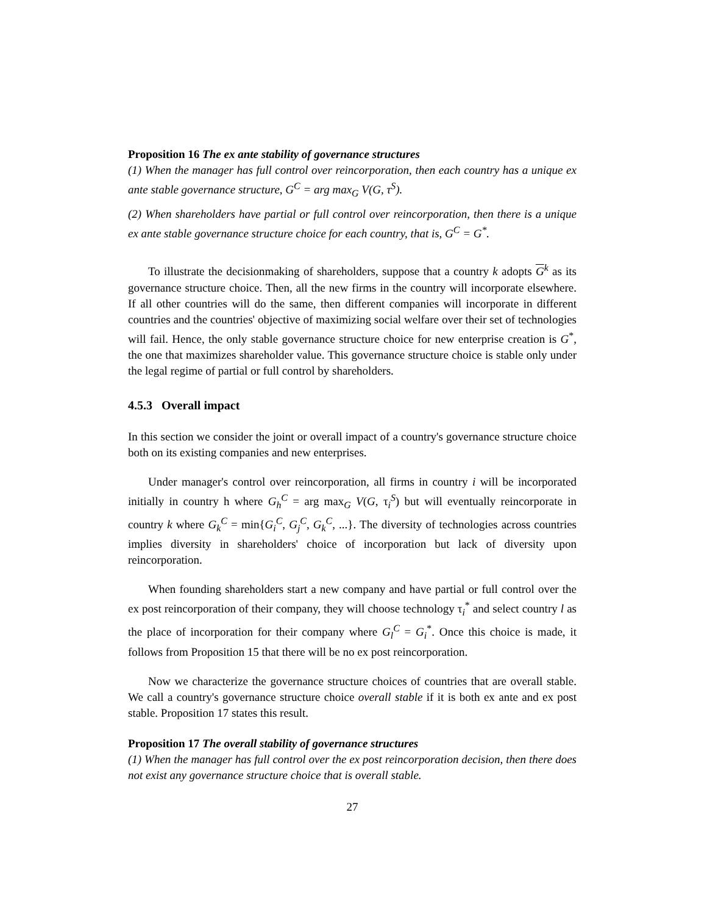Proposition 16 The ex ante stability of governance structures
(1) When the manager has full control over reincorporation, then each country has a unique ex ante stable governance structure, G<sup>C</sup> = arg max<sub>G</sub> V(G, τ<sup>S</sup>).
(2) When shareholders have partial or full control over reincorporation, then there is a unique ex ante stable governance structure choice for each country, that is, G<sup>C</sup> = G<sup>*</sup>.
To illustrate the decisionmaking of shareholders, suppose that a country k adopts G<sup>k</sup> as its governance structure choice. Then, all the new firms in the country will incorporate elsewhere. If all other countries will do the same, then different companies will incorporate in different countries and the countries' objective of maximizing social welfare over their set of technologies will fail. Hence, the only stable governance structure choice for new enterprise creation is G<sup>*</sup>, the one that maximizes shareholder value. This governance structure choice is stable only under the legal regime of partial or full control by shareholders.
4.5.3 Overall impact
In this section we consider the joint or overall impact of a country's governance structure choice both on its existing companies and new enterprises.
Under manager's control over reincorporation, all firms in country i will be incorporated initially in country h where G<sub>h</sub><sup>C</sup> = arg max<sub>G</sub> V(G, τ<sub>i</sub><sup>S</sup>) but will eventually reincorporate in country k where G<sub>k</sub><sup>C</sup> = min{G<sub>i</sub><sup>C</sup>, G<sub>j</sub><sup>C</sup>, G<sub>k</sub><sup>C</sup>, ...}. The diversity of technologies across countries implies diversity in shareholders' choice of incorporation but lack of diversity upon reincorporation.
When founding shareholders start a new company and have partial or full control over the ex post reincorporation of their company, they will choose technology τ<sub>i</sub><sup>*</sup> and select country l as the place of incorporation for their company where G<sub>l</sub><sup>C</sup> = G<sub>i</sub><sup>*</sup>. Once this choice is made, it follows from Proposition 15 that there will be no ex post reincorporation.
Now we characterize the governance structure choices of countries that are overall stable. We call a country's governance structure choice overall stable if it is both ex ante and ex post stable. Proposition 17 states this result.
Proposition 17 The overall stability of governance structures
(1) When the manager has full control over the ex post reincorporation decision, then there does not exist any governance structure choice that is overall stable.
27